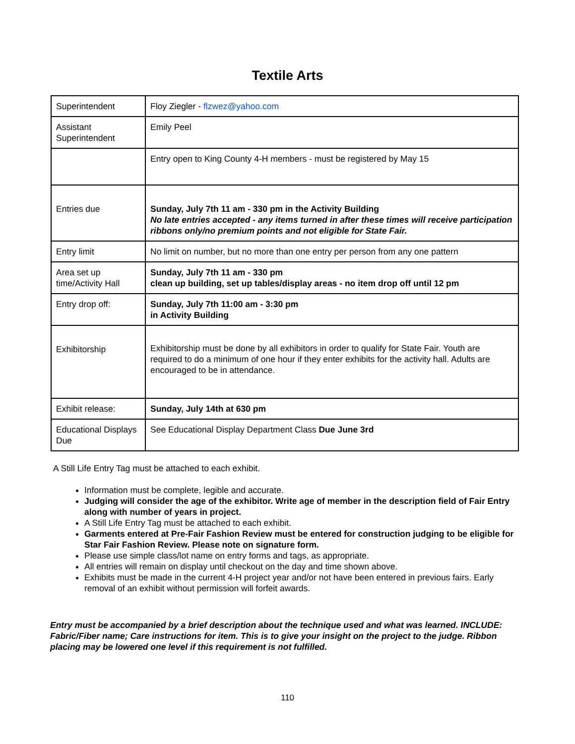Textile Arts
| Superintendent | Floy Ziegler - flzwez@yahoo.com |
| Assistant Superintendent | Emily Peel |
| | Entry open to King County 4-H members - must be registered by May 15 |
| Entries due | Sunday, July 7th 11 am - 330 pm in the Activity Building No late entries accepted - any items turned in after these times will receive participation ribbons only/no premium points and not eligible for State Fair. |
| Entry limit | No limit on number, but no more than one entry per person from any one pattern |
| Area set up time/Activity Hall | Sunday, July 7th 11 am - 330 pm clean up building, set up tables/display areas - no item drop off until 12 pm |
| Entry drop off: | Sunday, July 7th 11:00 am - 3:30 pm in Activity Building |
| Exhibitorship | Exhibitorship must be done by all exhibitors in order to qualify for State Fair. Youth are required to do a minimum of one hour if they enter exhibits for the activity hall. Adults are encouraged to be in attendance. |
| Exhibit release: | Sunday, July 14th at 630 pm |
| Educational Displays Due | See Educational Display Department Class Due June 3rd |
A Still Life Entry Tag must be attached to each exhibit.
Information must be complete, legible and accurate.
Judging will consider the age of the exhibitor. Write age of member in the description field of Fair Entry along with number of years in project.
A Still Life Entry Tag must be attached to each exhibit.
Garments entered at Pre-Fair Fashion Review must be entered for construction judging to be eligible for Star Fair Fashion Review. Please note on signature form.
Please use simple class/lot name on entry forms and tags, as appropriate.
All entries will remain on display until checkout on the day and time shown above.
Exhibits must be made in the current 4-H project year and/or not have been entered in previous fairs. Early removal of an exhibit without permission will forfeit awards.
Entry must be accompanied by a brief description about the technique used and what was learned. INCLUDE: Fabric/Fiber name; Care instructions for item. This is to give your insight on the project to the judge. Ribbon placing may be lowered one level if this requirement is not fulfilled.
110